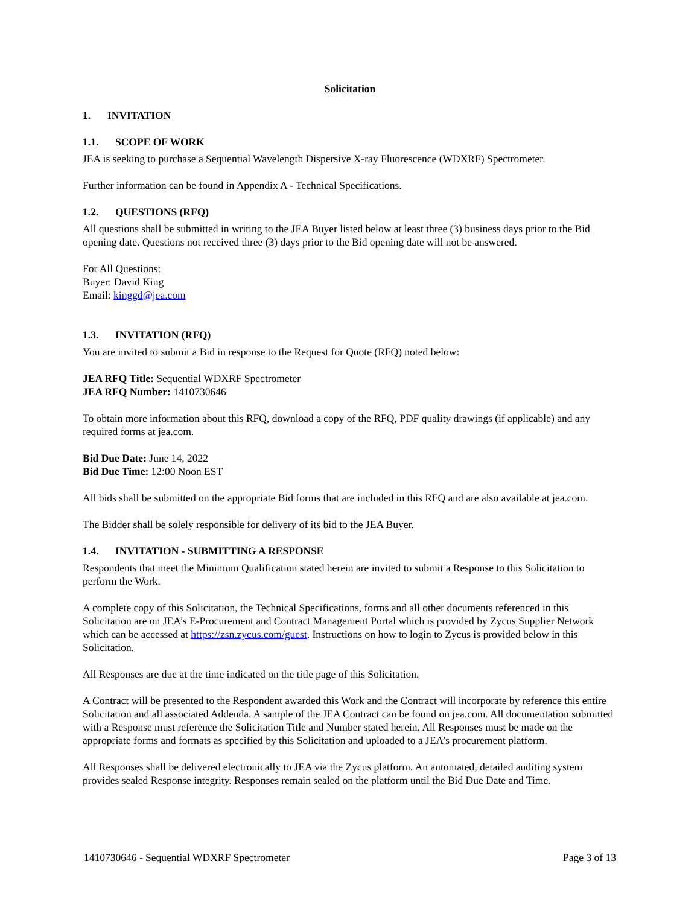Solicitation
1. INVITATION
1.1. SCOPE OF WORK
JEA is seeking to purchase a Sequential Wavelength Dispersive X-ray Fluorescence (WDXRF) Spectrometer.
Further information can be found in Appendix A - Technical Specifications.
1.2. QUESTIONS (RFQ)
All questions shall be submitted in writing to the JEA Buyer listed below at least three (3) business days prior to the Bid opening date. Questions not received three (3) days prior to the Bid opening date will not be answered.
For All Questions:
Buyer: David King
Email: kinggd@jea.com
1.3. INVITATION (RFQ)
You are invited to submit a Bid in response to the Request for Quote (RFQ) noted below:
JEA RFQ Title: Sequential WDXRF Spectrometer
JEA RFQ Number: 1410730646
To obtain more information about this RFQ, download a copy of the RFQ, PDF quality drawings (if applicable) and any required forms at jea.com.
Bid Due Date: June 14, 2022
Bid Due Time: 12:00 Noon EST
All bids shall be submitted on the appropriate Bid forms that are included in this RFQ and are also available at jea.com.
The Bidder shall be solely responsible for delivery of its bid to the JEA Buyer.
1.4. INVITATION - SUBMITTING A RESPONSE
Respondents that meet the Minimum Qualification stated herein are invited to submit a Response to this Solicitation to perform the Work.
A complete copy of this Solicitation, the Technical Specifications, forms and all other documents referenced in this Solicitation are on JEA’s E-Procurement and Contract Management Portal which is provided by Zycus Supplier Network which can be accessed at https://zsn.zycus.com/guest. Instructions on how to login to Zycus is provided below in this Solicitation.
All Responses are due at the time indicated on the title page of this Solicitation.
A Contract will be presented to the Respondent awarded this Work and the Contract will incorporate by reference this entire Solicitation and all associated Addenda. A sample of the JEA Contract can be found on jea.com. All documentation submitted with a Response must reference the Solicitation Title and Number stated herein. All Responses must be made on the appropriate forms and formats as specified by this Solicitation and uploaded to a JEA’s procurement platform.
All Responses shall be delivered electronically to JEA via the Zycus platform. An automated, detailed auditing system provides sealed Response integrity. Responses remain sealed on the platform until the Bid Due Date and Time.
1410730646 - Sequential WDXRF Spectrometer Page 3 of 13